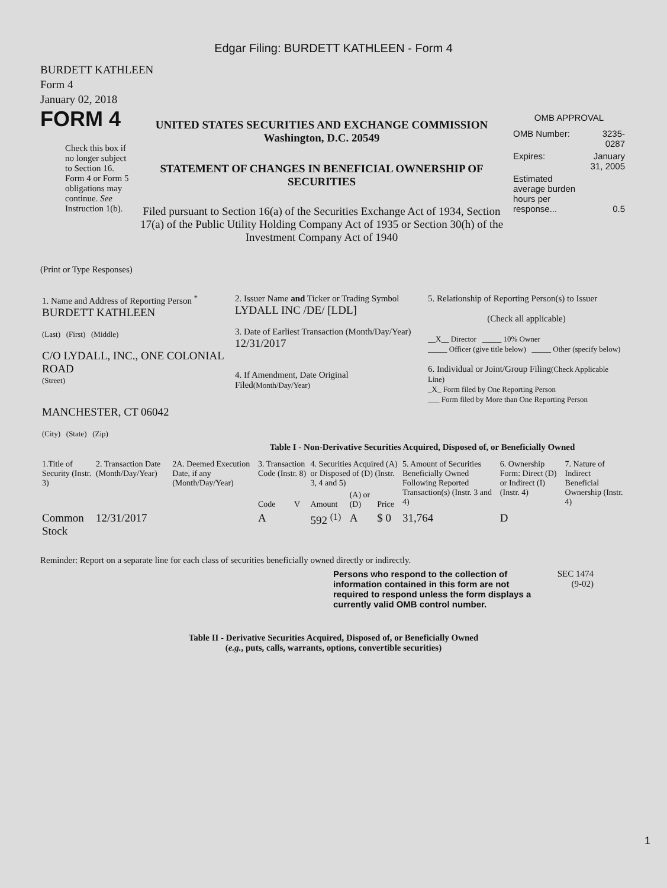Edgar Filing: BURDETT KATHLEEN - Form 4
BURDETT KATHLEEN
Form 4
January 02, 2018
FORM 4
Check this box if no longer subject to Section 16. Form 4 or Form 5 obligations may continue. See Instruction 1(b).
UNITED STATES SECURITIES AND EXCHANGE COMMISSION
Washington, D.C. 20549
STATEMENT OF CHANGES IN BENEFICIAL OWNERSHIP OF SECURITIES
Filed pursuant to Section 16(a) of the Securities Exchange Act of 1934, Section 17(a) of the Public Utility Holding Company Act of 1935 or Section 30(h) of the Investment Company Act of 1940
OMB APPROVAL
| OMB Number: | 3235-0287 |
| Expires: | January 31, 2005 |
| Estimated average burden hours per response... | 0.5 |
(Print or Type Responses)
| 1. Name and Address of Reporting Person <sup>*</sup> BURDETT KATHLEEN (Last) (First) (Middle) C/O LYDALL, INC., ONE COLONIAL ROAD (Street) MANCHESTER, CT 06042 (City) (State) (Zip) | 2. Issuer Name and Ticker or Trading Symbol LYDALL INC /DE/ [LDL] 3. Date of Earliest Transaction (Month/Day/Year) 12/31/2017 4. If Amendment, Date Original Filed (Month/Day/Year) | 5. Relationship of Reporting Person(s) to Issuer (Check all applicable) __X__ Director _____ 10% Owner _____ Officer (give title below) _____ Other (specify below) 6. Individual or Joint/Group Filing (Check Applicable Line) _X_ Form filed by One Reporting Person ___ Form filed by More than One Reporting Person |
Table I - Non-Derivative Securities Acquired, Disposed of, or Beneficially Owned
| 1.Title of Security (Instr. 3) | 2. Transaction Date (Month/Day/Year) | 2A. Deemed Execution Date, if any (Month/Day/Year) | 3. Transaction Code (Instr. 8) | | 4. Securities Acquired (A) or Disposed of (D) (Instr. 3, 4 and 5) | | | 5. Amount of Securities Beneficially Owned Following Reported Transaction(s) (Instr. 3 and 4) | 6. Ownership Form: Direct (D) or Indirect (I) (Instr. 4) | 7. Nature of Indirect Beneficial Ownership (Instr. 4) |
| --- | --- | --- | --- | --- | --- | --- | --- | --- | --- | --- |
| | | | Code | V | Amount | (A) or (D) | Price | | | |
| Common Stock | 12/31/2017 | | A | | 592 <sup>(1)</sup> | A | $ 0 | 31,764 | D | |
Reminder: Report on a separate line for each class of securities beneficially owned directly or indirectly.
Persons who respond to the collection of information contained in this form are not required to respond unless the form displays a currently valid OMB control number.
SEC 1474
(9-02)
Table II - Derivative Securities Acquired, Disposed of, or Beneficially Owned
(e.g., puts, calls, warrants, options, convertible securities)
1